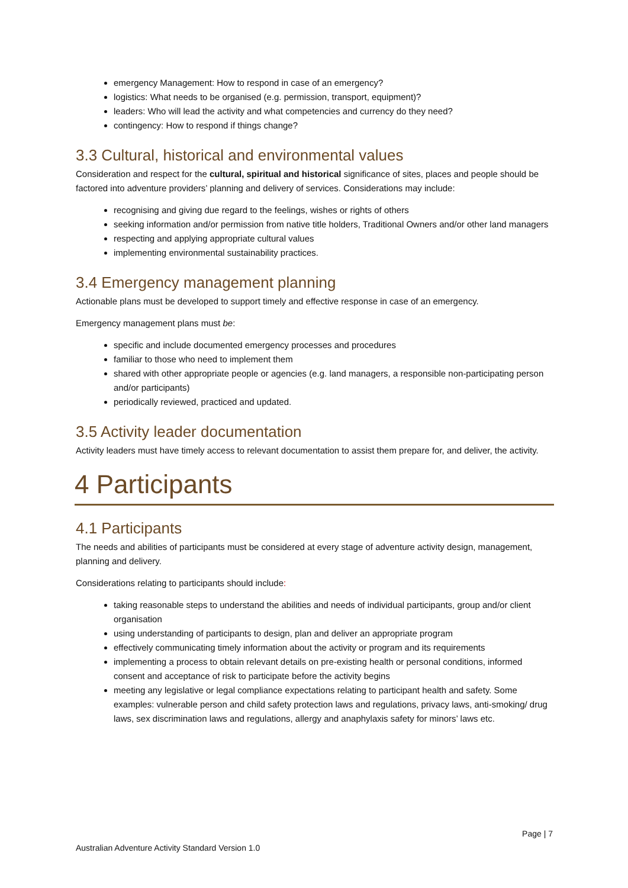emergency Management: How to respond in case of an emergency?
logistics: What needs to be organised (e.g. permission, transport, equipment)?
leaders: Who will lead the activity and what competencies and currency do they need?
contingency: How to respond if things change?
3.3 Cultural, historical and environmental values
Consideration and respect for the cultural, spiritual and historical significance of sites, places and people should be factored into adventure providers’ planning and delivery of services. Considerations may include:
recognising and giving due regard to the feelings, wishes or rights of others
seeking information and/or permission from native title holders, Traditional Owners and/or other land managers
respecting and applying appropriate cultural values
implementing environmental sustainability practices.
3.4 Emergency management planning
Actionable plans must be developed to support timely and effective response in case of an emergency.
Emergency management plans must be:
specific and include documented emergency processes and procedures
familiar to those who need to implement them
shared with other appropriate people or agencies (e.g. land managers, a responsible non-participating person and/or participants)
periodically reviewed, practiced and updated.
3.5 Activity leader documentation
Activity leaders must have timely access to relevant documentation to assist them prepare for, and deliver, the activity.
4 Participants
4.1 Participants
The needs and abilities of participants must be considered at every stage of adventure activity design, management, planning and delivery.
Considerations relating to participants should include:
taking reasonable steps to understand the abilities and needs of individual participants, group and/or client organisation
using understanding of participants to design, plan and deliver an appropriate program
effectively communicating timely information about the activity or program and its requirements
implementing a process to obtain relevant details on pre-existing health or personal conditions, informed consent and acceptance of risk to participate before the activity begins
meeting any legislative or legal compliance expectations relating to participant health and safety. Some examples: vulnerable person and child safety protection laws and regulations, privacy laws, anti-smoking/ drug laws, sex discrimination laws and regulations, allergy and anaphylaxis safety for minors’ laws etc.
Page | 7
Australian Adventure Activity Standard Version 1.0